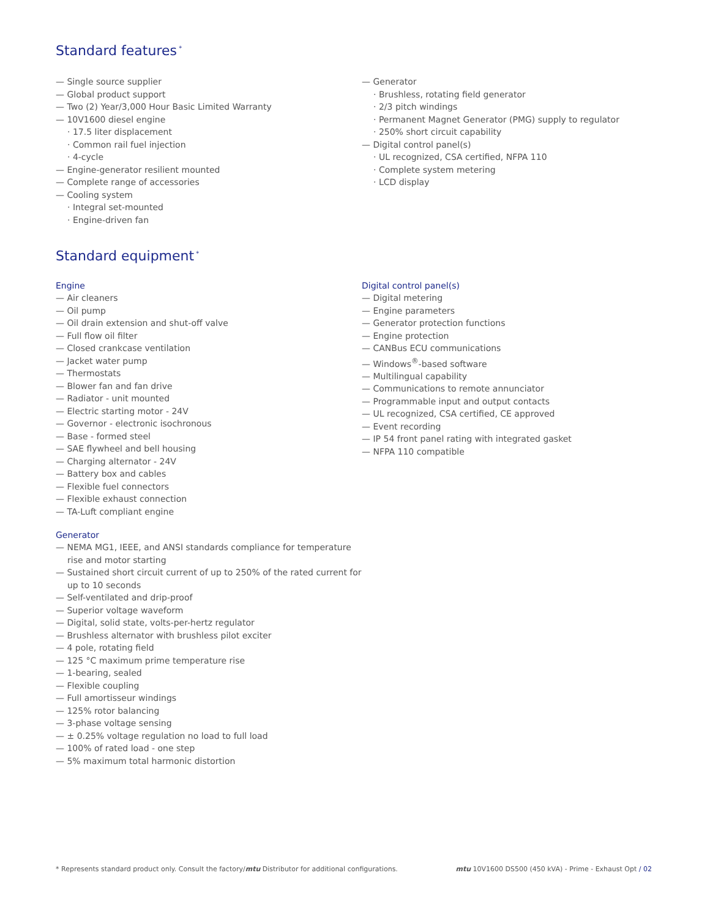Standard features<sup>*</sup>
— Single source supplier
— Global product support
— Two (2) Year/3,000 Hour Basic Limited Warranty
— 10V1600 diesel engine
· 17.5 liter displacement
· Common rail fuel injection
· 4-cycle
— Engine-generator resilient mounted
— Complete range of accessories
— Cooling system
· Integral set-mounted
· Engine-driven fan
— Generator
· Brushless, rotating field generator
· 2/3 pitch windings
· Permanent Magnet Generator (PMG) supply to regulator
· 250% short circuit capability
— Digital control panel(s)
· UL recognized, CSA certified, NFPA 110
· Complete system metering
· LCD display
Standard equipment<sup>*</sup>
Engine
— Air cleaners
— Oil pump
— Oil drain extension and shut-off valve
— Full flow oil filter
— Closed crankcase ventilation
— Jacket water pump
— Thermostats
— Blower fan and fan drive
— Radiator - unit mounted
— Electric starting motor - 24V
— Governor - electronic isochronous
— Base - formed steel
— SAE flywheel and bell housing
— Charging alternator - 24V
— Battery box and cables
— Flexible fuel connectors
— Flexible exhaust connection
— TA-Luft compliant engine
Generator
— NEMA MG1, IEEE, and ANSI standards compliance for temperature rise and motor starting
— Sustained short circuit current of up to 250% of the rated current for up to 10 seconds
— Self-ventilated and drip-proof
— Superior voltage waveform
— Digital, solid state, volts-per-hertz regulator
— Brushless alternator with brushless pilot exciter
— 4 pole, rotating field
— 125 °C maximum prime temperature rise
— 1-bearing, sealed
— Flexible coupling
— Full amortisseur windings
— 125% rotor balancing
— 3-phase voltage sensing
— ± 0.25% voltage regulation no load to full load
— 100% of rated load - one step
— 5% maximum total harmonic distortion
Digital control panel(s)
— Digital metering
— Engine parameters
— Generator protection functions
— Engine protection
— CANBus ECU communications
— Windows<sup>®</sup>-based software
— Multilingual capability
— Communications to remote annunciator
— Programmable input and output contacts
— UL recognized, CSA certified, CE approved
— Event recording
— IP 54 front panel rating with integrated gasket
— NFPA 110 compatible
* Represents standard product only. Consult the factory/mtu Distributor for additional configurations. mtu 10V1600 DS500 (450 kVA) - Prime - Exhaust Opt / 02